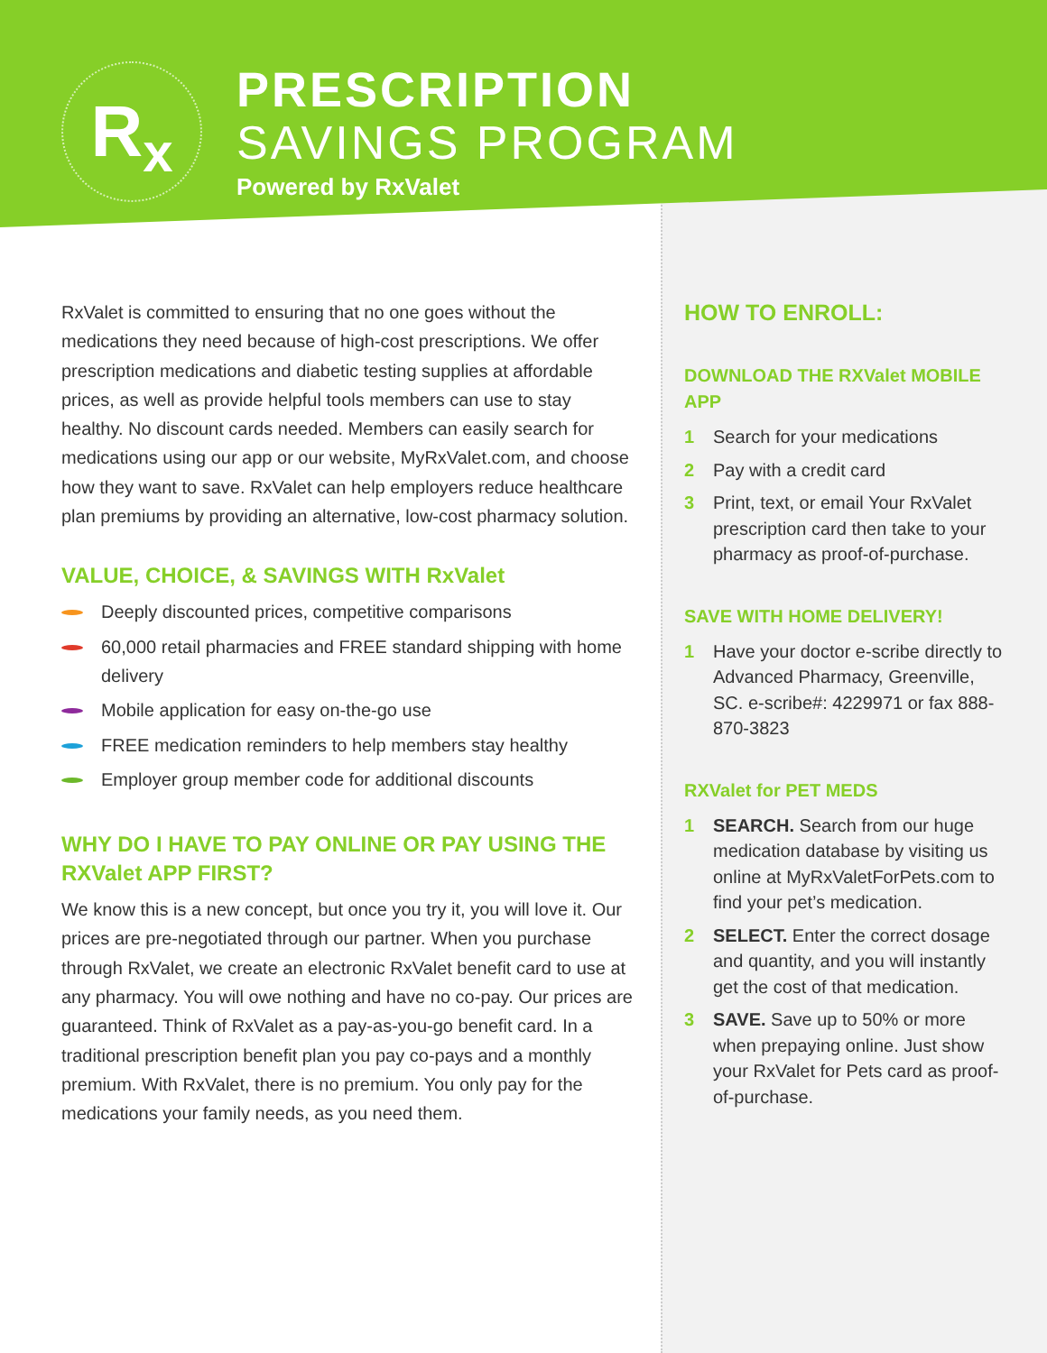R<sub>x</sub>
PRESCRIPTION
SAVINGS PROGRAM
Powered by RxValet
RxValet is committed to ensuring that no one goes without the medications they need because of high-cost prescriptions. We offer prescription medications and diabetic testing supplies at affordable prices, as well as provide helpful tools members can use to stay healthy. No discount cards needed. Members can easily search for medications using our app or our website, MyRxValet.com, and choose how they want to save. RxValet can help employers reduce healthcare plan premiums by providing an alternative, low-cost pharmacy solution.
VALUE, CHOICE, & SAVINGS WITH RxValet
Deeply discounted prices, competitive comparisons
60,000 retail pharmacies and FREE standard shipping with home delivery
Mobile application for easy on-the-go use
FREE medication reminders to help members stay healthy
Employer group member code for additional discounts
WHY DO I HAVE TO PAY ONLINE OR PAY USING THE RXValet APP FIRST?
We know this is a new concept, but once you try it, you will love it. Our prices are pre-negotiated through our partner. When you purchase through RxValet, we create an electronic RxValet benefit card to use at any pharmacy. You will owe nothing and have no co-pay. Our prices are guaranteed. Think of RxValet as a pay-as-you-go benefit card. In a traditional prescription benefit plan you pay co-pays and a monthly premium. With RxValet, there is no premium. You only pay for the medications your family needs, as you need them.
HOW TO ENROLL:
DOWNLOAD THE RXValet MOBILE APP
1 Search for your medications
2 Pay with a credit card
3 Print, text, or email Your RxValet prescription card then take to your pharmacy as proof-of-purchase.
SAVE WITH HOME DELIVERY!
1 Have your doctor e-scribe directly to Advanced Pharmacy, Greenville, SC. e-scribe#: 4229971 or fax 888-870-3823
RXValet for PET MEDS
1 SEARCH. Search from our huge medication database by visiting us online at MyRxValetForPets.com to find your pet’s medication.
2 SELECT. Enter the correct dosage and quantity, and you will instantly get the cost of that medication.
3 SAVE. Save up to 50% or more when prepaying online. Just show your RxValet for Pets card as proof-of-purchase.